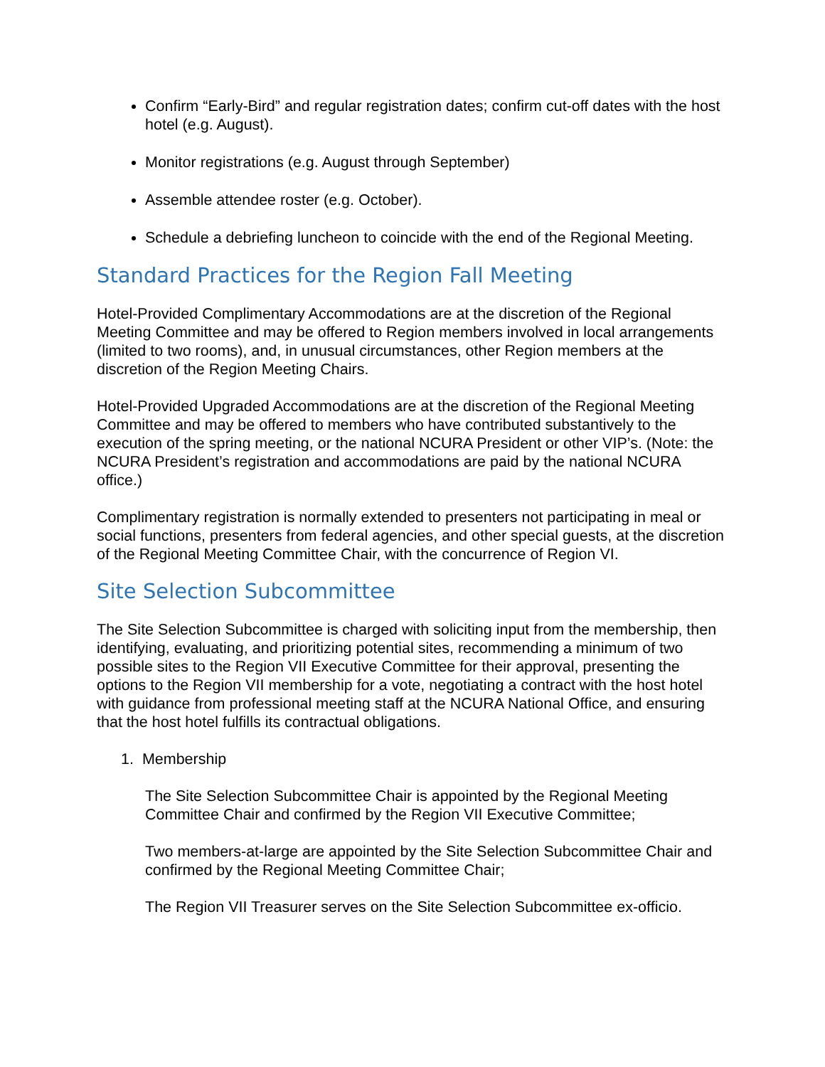Confirm “Early-Bird” and regular registration dates; confirm cut-off dates with the host hotel (e.g. August).
Monitor registrations (e.g. August through September)
Assemble attendee roster (e.g. October).
Schedule a debriefing luncheon to coincide with the end of the Regional Meeting.
Standard Practices for the Region Fall Meeting
Hotel-Provided Complimentary Accommodations are at the discretion of the Regional Meeting Committee and may be offered to Region members involved in local arrangements (limited to two rooms), and, in unusual circumstances, other Region members at the discretion of the Region Meeting Chairs.
Hotel-Provided Upgraded Accommodations are at the discretion of the Regional Meeting Committee and may be offered to members who have contributed substantively to the execution of the spring meeting, or the national NCURA President or other VIP’s. (Note: the NCURA President’s registration and accommodations are paid by the national NCURA office.)
Complimentary registration is normally extended to presenters not participating in meal or social functions, presenters from federal agencies, and other special guests, at the discretion of the Regional Meeting Committee Chair, with the concurrence of Region VI.
Site Selection Subcommittee
The Site Selection Subcommittee is charged with soliciting input from the membership, then identifying, evaluating, and prioritizing potential sites, recommending a minimum of two possible sites to the Region VII Executive Committee for their approval, presenting the options to the Region VII membership for a vote, negotiating a contract with the host hotel with guidance from professional meeting staff at the NCURA National Office, and ensuring that the host hotel fulfills its contractual obligations.
1. Membership
The Site Selection Subcommittee Chair is appointed by the Regional Meeting Committee Chair and confirmed by the Region VII Executive Committee;
Two members-at-large are appointed by the Site Selection Subcommittee Chair and confirmed by the Regional Meeting Committee Chair;
The Region VII Treasurer serves on the Site Selection Subcommittee ex-officio.